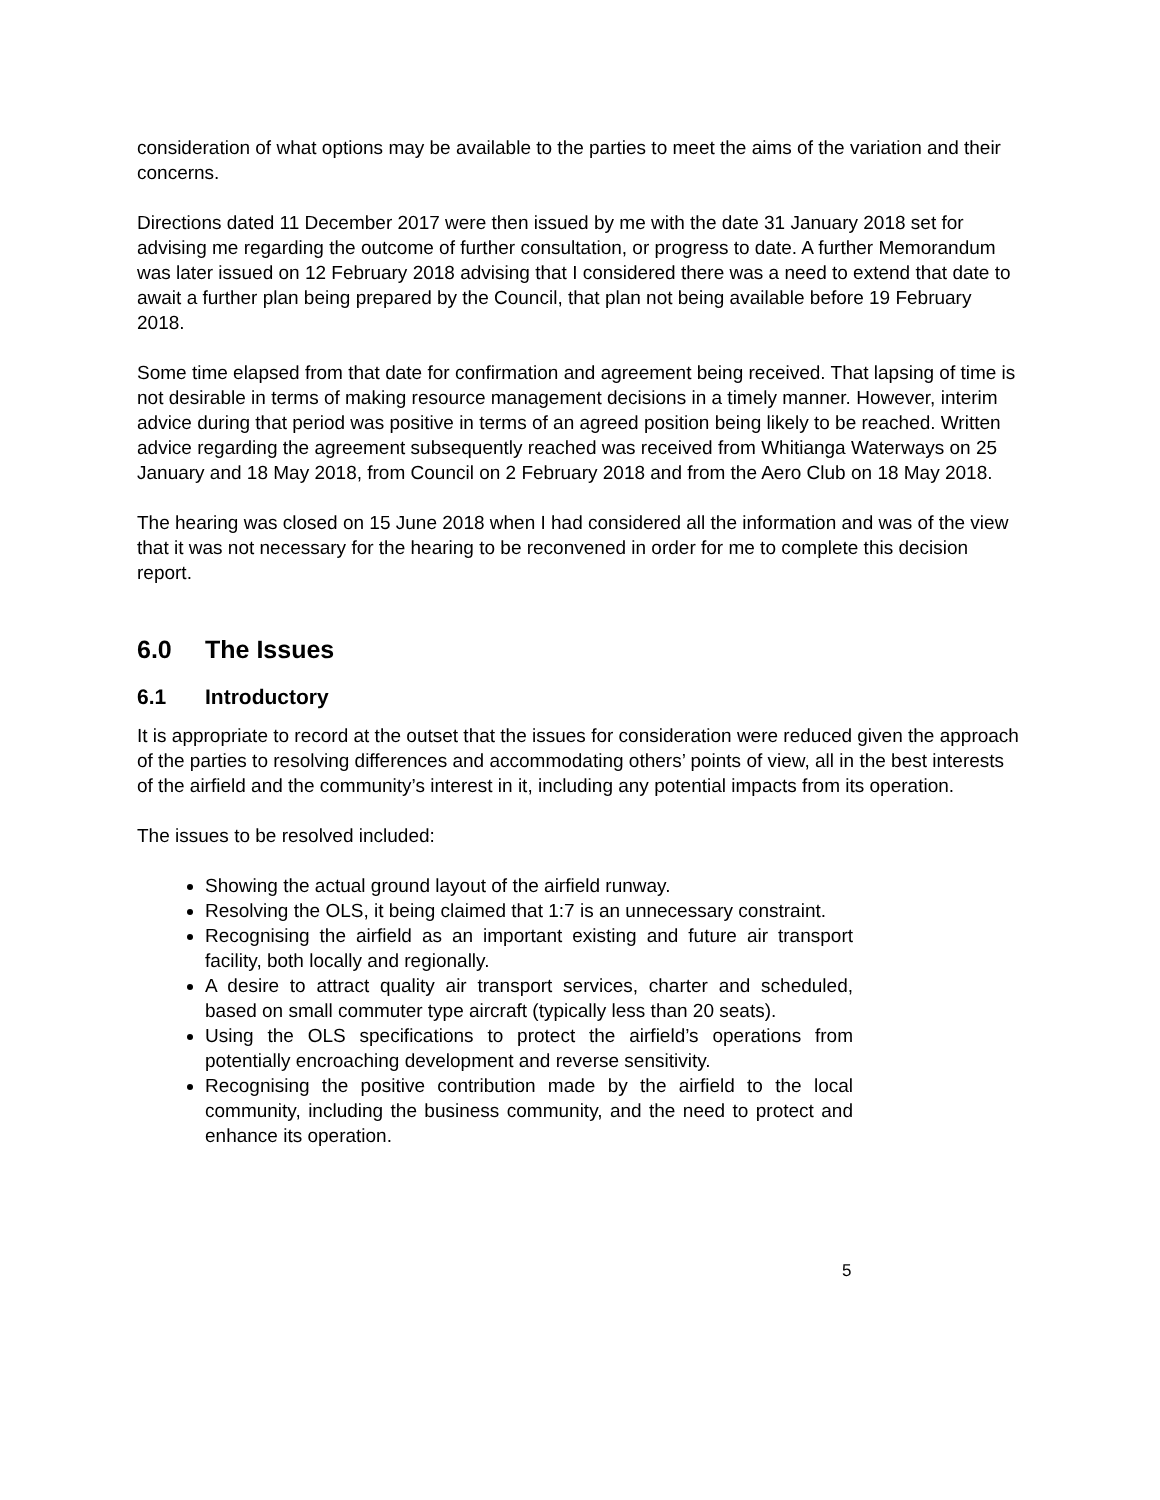consideration of what options may be available to the parties to meet the aims of the variation and their concerns.
Directions dated 11 December 2017 were then issued by me with the date 31 January 2018 set for advising me regarding the outcome of further consultation, or progress to date. A further Memorandum was later issued on 12 February 2018 advising that I considered there was a need to extend that date to await a further plan being prepared by the Council, that plan not being available before 19 February 2018.
Some time elapsed from that date for confirmation and agreement being received. That lapsing of time is not desirable in terms of making resource management decisions in a timely manner. However, interim advice during that period was positive in terms of an agreed position being likely to be reached. Written advice regarding the agreement subsequently reached was received from Whitianga Waterways on 25 January and 18 May 2018, from Council on 2 February 2018 and from the Aero Club on 18 May 2018.
The hearing was closed on 15 June 2018 when I had considered all the information and was of the view that it was not necessary for the hearing to be reconvened in order for me to complete this decision report.
6.0 The Issues
6.1 Introductory
It is appropriate to record at the outset that the issues for consideration were reduced given the approach of the parties to resolving differences and accommodating others’ points of view, all in the best interests of the airfield and the community’s interest in it, including any potential impacts from its operation.
The issues to be resolved included:
Showing the actual ground layout of the airfield runway.
Resolving the OLS, it being claimed that 1:7 is an unnecessary constraint.
Recognising the airfield as an important existing and future air transport facility, both locally and regionally.
A desire to attract quality air transport services, charter and scheduled, based on small commuter type aircraft (typically less than 20 seats).
Using the OLS specifications to protect the airfield’s operations from potentially encroaching development and reverse sensitivity.
Recognising the positive contribution made by the airfield to the local community, including the business community, and the need to protect and enhance its operation.
5